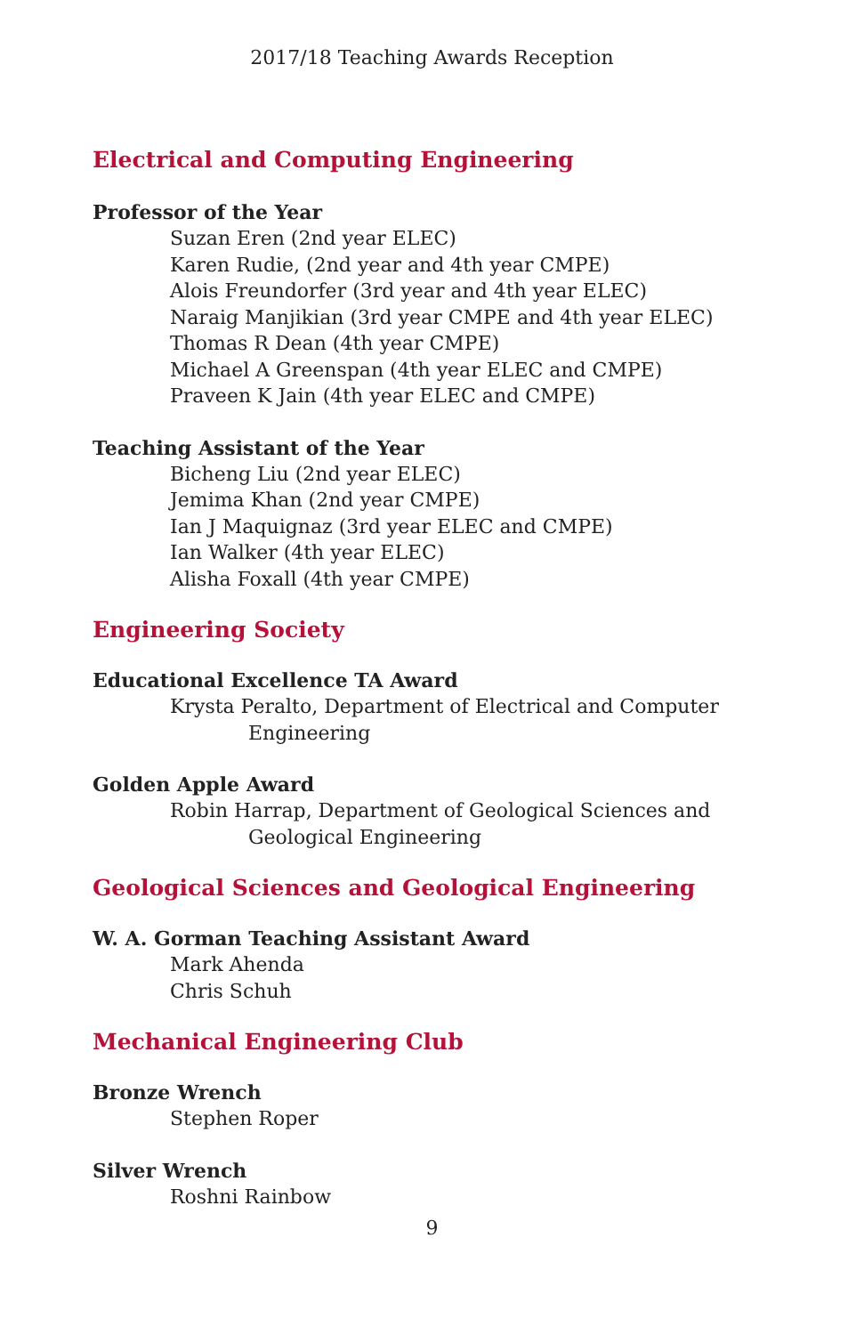2017/18 Teaching Awards Reception
Electrical and Computing Engineering
Professor of the Year
Suzan Eren (2nd year ELEC)
Karen Rudie, (2nd year and 4th year CMPE)
Alois Freundorfer (3rd year and 4th year ELEC)
Naraig Manjikian (3rd year CMPE and 4th year ELEC)
Thomas R Dean (4th year CMPE)
Michael A Greenspan (4th year ELEC and CMPE)
Praveen K Jain (4th year ELEC and CMPE)
Teaching Assistant of the Year
Bicheng Liu (2nd year ELEC)
Jemima Khan (2nd year CMPE)
Ian J Maquignaz (3rd year ELEC and CMPE)
Ian Walker (4th year ELEC)
Alisha Foxall (4th year CMPE)
Engineering Society
Educational Excellence TA Award
Krysta Peralto, Department of Electrical and Computer Engineering
Golden Apple Award
Robin Harrap, Department of Geological Sciences and Geological Engineering
Geological Sciences and Geological Engineering
W. A. Gorman Teaching Assistant Award
Mark Ahenda
Chris Schuh
Mechanical Engineering Club
Bronze Wrench
Stephen Roper
Silver Wrench
Roshni Rainbow
9